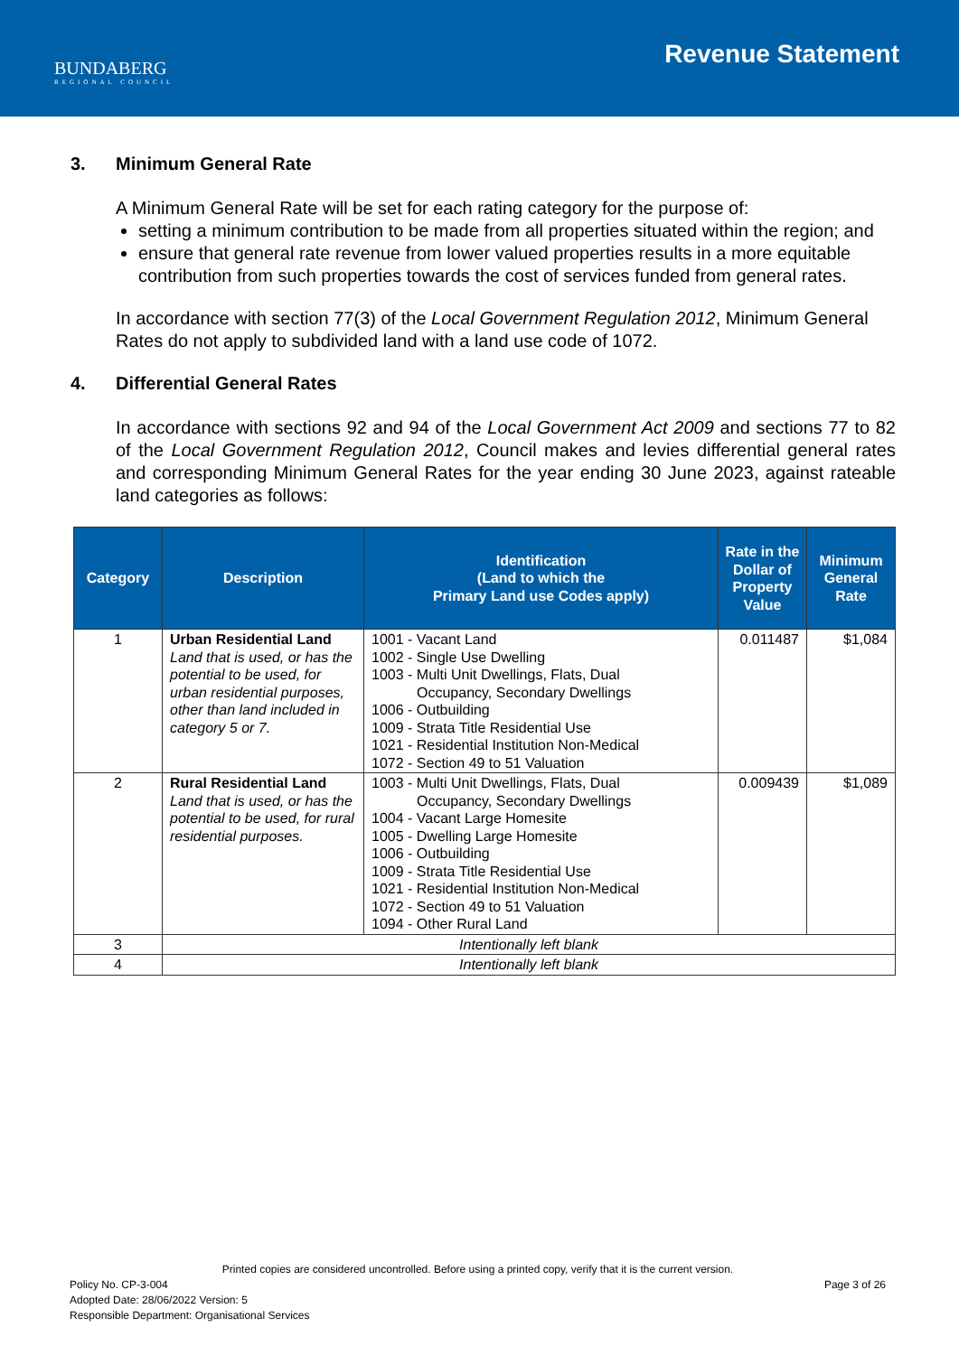BUNDABERG
REGIONAL COUNCIL
Revenue Statement
3. Minimum General Rate
A Minimum General Rate will be set for each rating category for the purpose of:
setting a minimum contribution to be made from all properties situated within the region; and
ensure that general rate revenue from lower valued properties results in a more equitable contribution from such properties towards the cost of services funded from general rates.
In accordance with section 77(3) of the Local Government Regulation 2012, Minimum General Rates do not apply to subdivided land with a land use code of 1072.
4. Differential General Rates
In accordance with sections 92 and 94 of the Local Government Act 2009 and sections 77 to 82 of the Local Government Regulation 2012, Council makes and levies differential general rates and corresponding Minimum General Rates for the year ending 30 June 2023, against rateable land categories as follows:
| Category | Description | Identification (Land to which the Primary Land use Codes apply) | Rate in the Dollar of Property Value | Minimum General Rate |
| --- | --- | --- | --- | --- |
| 1 | Urban Residential Land Land that is used, or has the potential to be used, for urban residential purposes, other than land included in category 5 or 7. | 1001 - Vacant Land 1002 - Single Use Dwelling 1003 - Multi Unit Dwellings, Flats, Dual Occupancy, Secondary Dwellings 1006 - Outbuilding 1009 - Strata Title Residential Use 1021 - Residential Institution Non-Medical 1072 - Section 49 to 51 Valuation | 0.011487 | $1,084 |
| 2 | Rural Residential Land Land that is used, or has the potential to be used, for rural residential purposes. | 1003 - Multi Unit Dwellings, Flats, Dual Occupancy, Secondary Dwellings 1004 - Vacant Large Homesite 1005 - Dwelling Large Homesite 1006 - Outbuilding 1009 - Strata Title Residential Use 1021 - Residential Institution Non-Medical 1072 - Section 49 to 51 Valuation 1094 - Other Rural Land | 0.009439 | $1,089 |
| 3 | Intentionally left blank | | | |
| 4 | Intentionally left blank | | | |
Printed copies are considered uncontrolled. Before using a printed copy, verify that it is the current version.
Policy No. CP-3-004 Page 3 of 26
Adopted Date: 28/06/2022 Version: 5
Responsible Department: Organisational Services